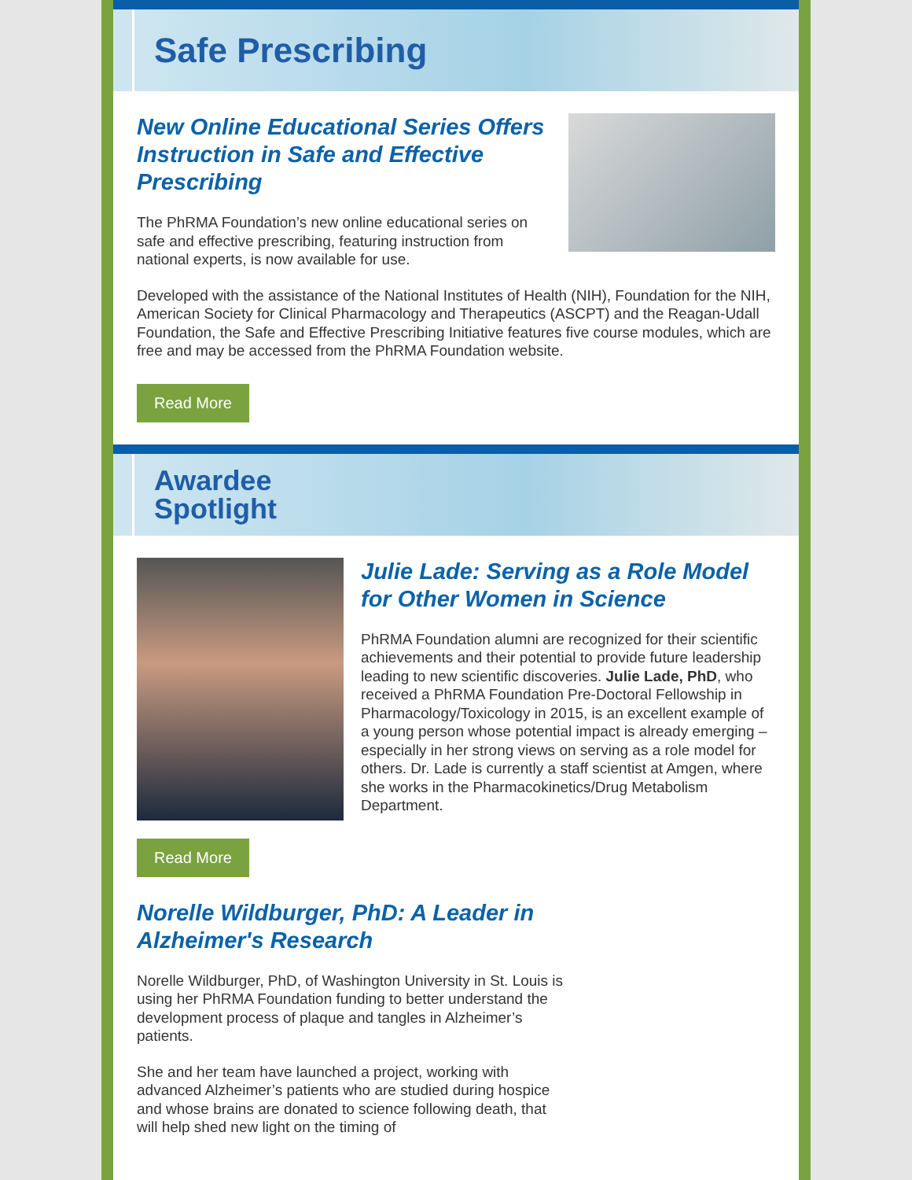Safe Prescribing
New Online Educational Series Offers Instruction in Safe and Effective Prescribing
The PhRMA Foundation’s new online educational series on safe and effective prescribing, featuring instruction from national experts, is now available for use.
Developed with the assistance of the National Institutes of Health (NIH), Foundation for the NIH, American Society for Clinical Pharmacology and Therapeutics (ASCPT) and the Reagan-Udall Foundation, the Safe and Effective Prescribing Initiative features five course modules, which are free and may be accessed from the PhRMA Foundation website.
Read More
Awardee
Spotlight
Julie Lade: Serving as a Role Model for Other Women in Science
PhRMA Foundation alumni are recognized for their scientific achievements and their potential to provide future leadership leading to new scientific discoveries. Julie Lade, PhD, who received a PhRMA Foundation Pre-Doctoral Fellowship in Pharmacology/Toxicology in 2015, is an excellent example of a young person whose potential impact is already emerging – especially in her strong views on serving as a role model for others. Dr. Lade is currently a staff scientist at Amgen, where she works in the Pharmacokinetics/Drug Metabolism Department.
Read More
Norelle Wildburger, PhD: A Leader in Alzheimer's Research
Norelle Wildburger, PhD, of Washington University in St. Louis is using her PhRMA Foundation funding to better understand the development process of plaque and tangles in Alzheimer’s patients.
She and her team have launched a project, working with advanced Alzheimer’s patients who are studied during hospice and whose brains are donated to science following death, that will help shed new light on the timing of